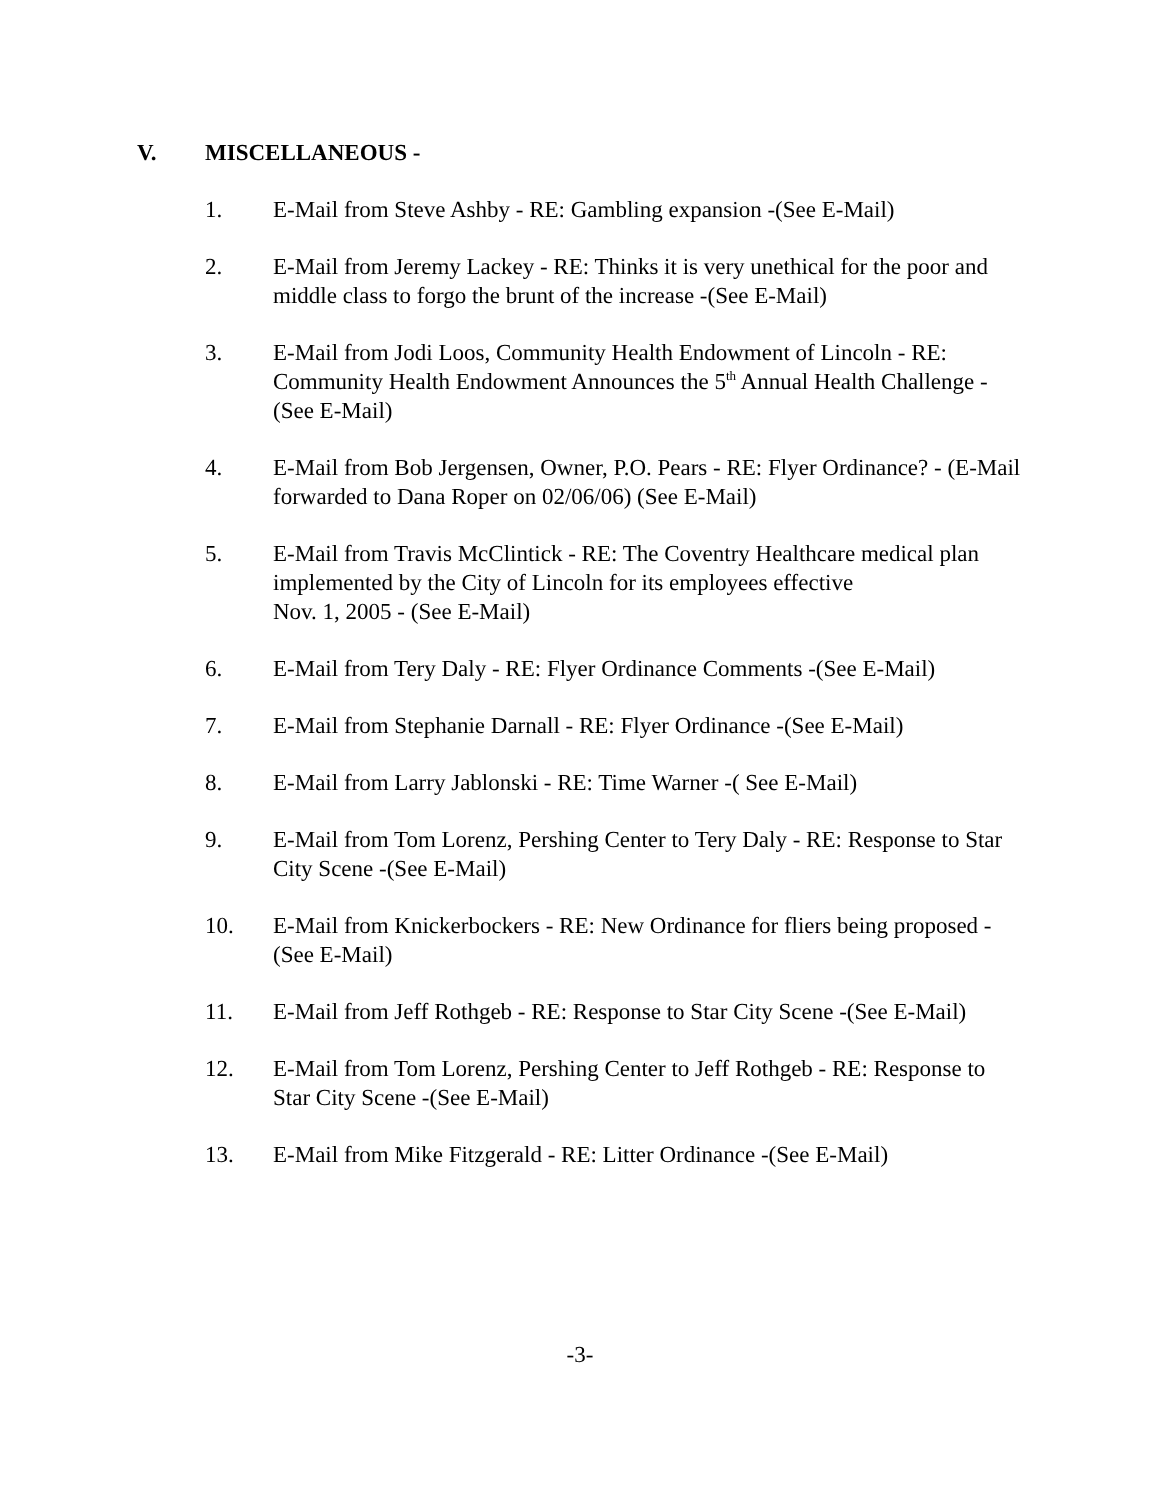V. MISCELLANEOUS -
1. E-Mail from Steve Ashby - RE: Gambling expansion -(See E-Mail)
2. E-Mail from Jeremy Lackey - RE: Thinks it is very unethical for the poor and middle class to forgo the brunt of the increase -(See E-Mail)
3. E-Mail from Jodi Loos, Community Health Endowment of Lincoln - RE: Community Health Endowment Announces the 5<sup>th</sup> Annual Health Challenge -(See E-Mail)
4. E-Mail from Bob Jergensen, Owner, P.O. Pears - RE: Flyer Ordinance? - (E-Mail forwarded to Dana Roper on 02/06/06) (See E-Mail)
5. E-Mail from Travis McClintick - RE: The Coventry Healthcare medical plan implemented by the City of Lincoln for its employees effective
Nov. 1, 2005 - (See E-Mail)
6. E-Mail from Tery Daly - RE: Flyer Ordinance Comments -(See E-Mail)
7. E-Mail from Stephanie Darnall - RE: Flyer Ordinance -(See E-Mail)
8. E-Mail from Larry Jablonski - RE: Time Warner -( See E-Mail)
9. E-Mail from Tom Lorenz, Pershing Center to Tery Daly - RE: Response to Star City Scene -(See E-Mail)
10. E-Mail from Knickerbockers - RE: New Ordinance for fliers being proposed -(See E-Mail)
11. E-Mail from Jeff Rothgeb - RE: Response to Star City Scene -(See E-Mail)
12. E-Mail from Tom Lorenz, Pershing Center to Jeff Rothgeb - RE: Response to Star City Scene -(See E-Mail)
13. E-Mail from Mike Fitzgerald - RE: Litter Ordinance -(See E-Mail)
-3-